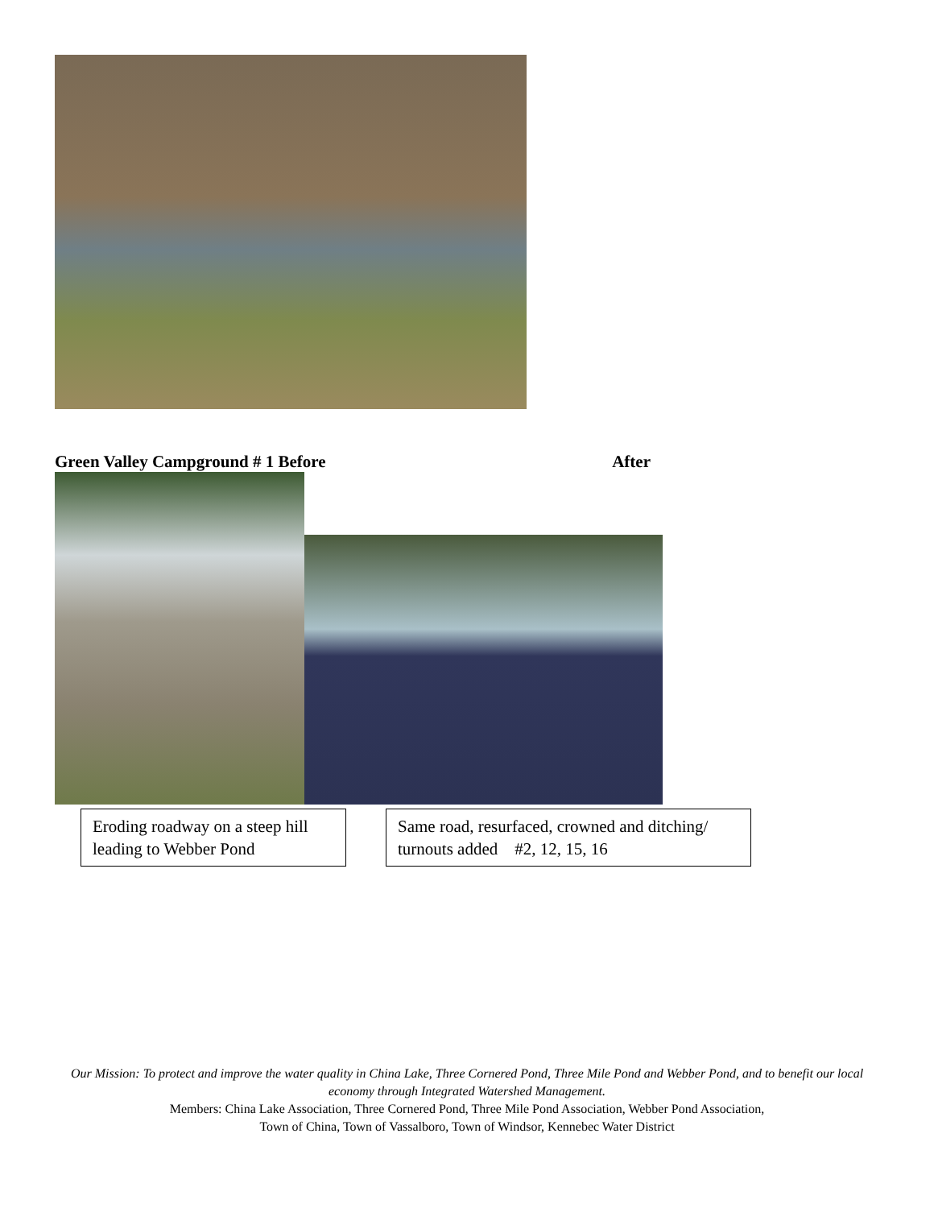Green Valley Campground # 1 Before After
Eroding roadway on a steep hill leading to Webber Pond
Same road, resurfaced, crowned and ditching/ turnouts added #2, 12, 15, 16
Our Mission: To protect and improve the water quality in China Lake, Three Cornered Pond, Three Mile Pond and Webber Pond, and to benefit our local economy through Integrated Watershed Management.
Members: China Lake Association, Three Cornered Pond, Three Mile Pond Association, Webber Pond Association,
Town of China, Town of Vassalboro, Town of Windsor, Kennebec Water District